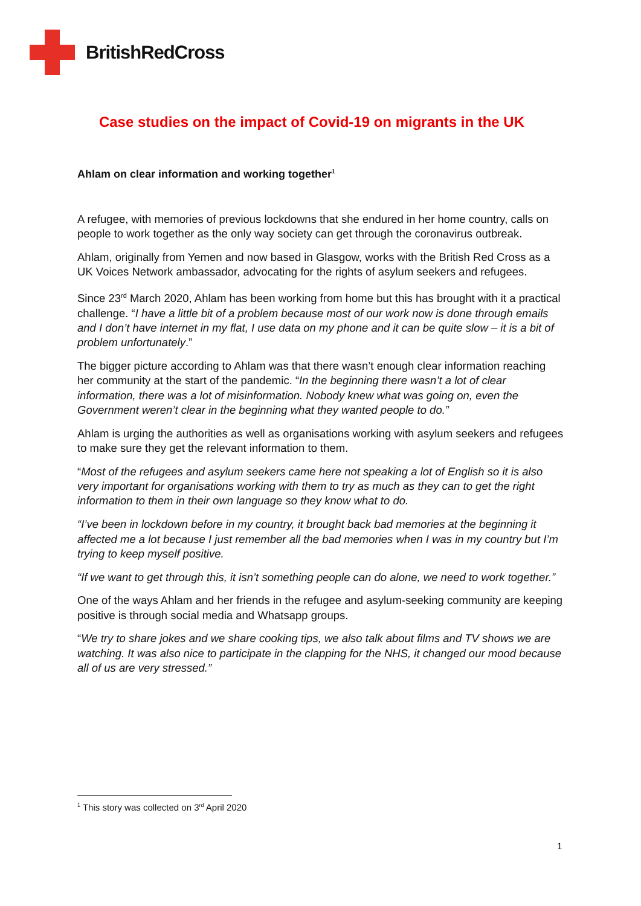BritishRedCross
Case studies on the impact of Covid-19 on migrants in the UK
Ahlam on clear information and working together<sup>1</sup>
A refugee, with memories of previous lockdowns that she endured in her home country, calls on people to work together as the only way society can get through the coronavirus outbreak.
Ahlam, originally from Yemen and now based in Glasgow, works with the British Red Cross as a UK Voices Network ambassador, advocating for the rights of asylum seekers and refugees.
Since 23<sup>rd</sup> March 2020, Ahlam has been working from home but this has brought with it a practical challenge. “I have a little bit of a problem because most of our work now is done through emails and I don’t have internet in my flat, I use data on my phone and it can be quite slow – it is a bit of problem unfortunately.”
The bigger picture according to Ahlam was that there wasn’t enough clear information reaching her community at the start of the pandemic. “In the beginning there wasn’t a lot of clear information, there was a lot of misinformation. Nobody knew what was going on, even the Government weren’t clear in the beginning what they wanted people to do.”
Ahlam is urging the authorities as well as organisations working with asylum seekers and refugees to make sure they get the relevant information to them.
“Most of the refugees and asylum seekers came here not speaking a lot of English so it is also very important for organisations working with them to try as much as they can to get the right information to them in their own language so they know what to do.
“I’ve been in lockdown before in my country, it brought back bad memories at the beginning it affected me a lot because I just remember all the bad memories when I was in my country but I’m trying to keep myself positive.
“If we want to get through this, it isn’t something people can do alone, we need to work together.”
One of the ways Ahlam and her friends in the refugee and asylum-seeking community are keeping positive is through social media and Whatsapp groups.
“We try to share jokes and we share cooking tips, we also talk about films and TV shows we are watching. It was also nice to participate in the clapping for the NHS, it changed our mood because all of us are very stressed.”
<sup>1</sup> This story was collected on 3<sup>rd</sup> April 2020
1